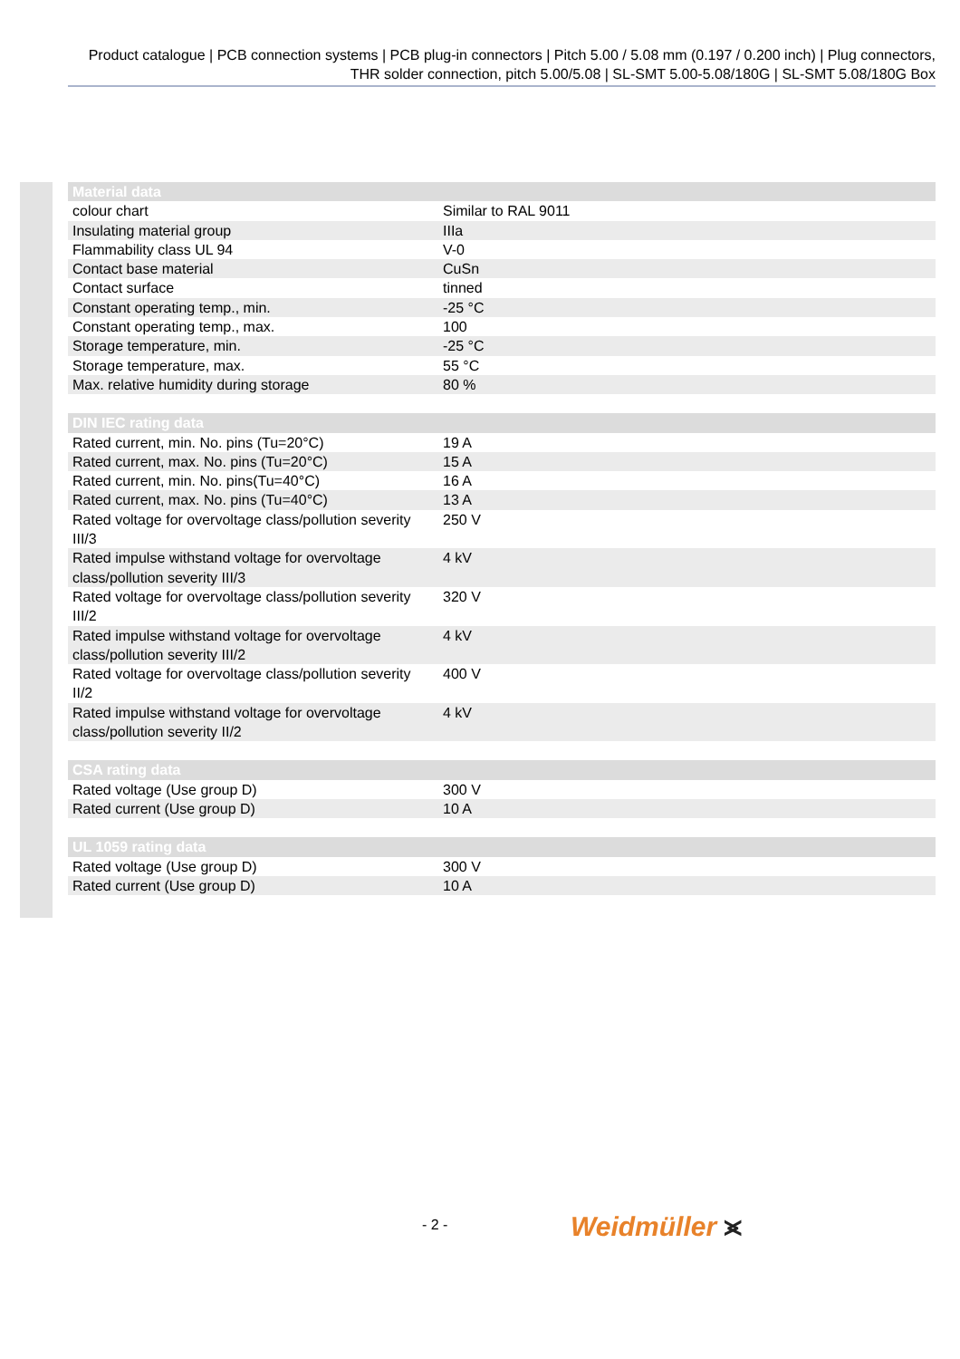Product catalogue | PCB connection systems | PCB plug-in connectors | Pitch 5.00 / 5.08 mm (0.197 / 0.200 inch) | Plug connectors, THR solder connection, pitch 5.00/5.08 | SL-SMT 5.00-5.08/180G | SL-SMT 5.08/180G Box
| Material data | |
| --- | --- |
| colour chart | Similar to RAL 9011 |
| Insulating material group | IIIa |
| Flammability class UL 94 | V-0 |
| Contact base material | CuSn |
| Contact surface | tinned |
| Constant operating temp., min. | -25 °C |
| Constant operating temp., max. | 100 |
| Storage temperature, min. | -25 °C |
| Storage temperature, max. | 55 °C |
| Max. relative humidity during storage | 80 % |
| DIN IEC rating data | |
| Rated current, min. No. pins (Tu=20°C) | 19 A |
| Rated current, max. No. pins (Tu=20°C) | 15 A |
| Rated current, min. No. pins(Tu=40°C) | 16 A |
| Rated current, max. No. pins (Tu=40°C) | 13 A |
| Rated voltage for overvoltage class/pollution severity III/3 | 250 V |
| Rated impulse withstand voltage for overvoltage class/pollution severity III/3 | 4 kV |
| Rated voltage for overvoltage class/pollution severity III/2 | 320 V |
| Rated impulse withstand voltage for overvoltage class/pollution severity III/2 | 4 kV |
| Rated voltage for overvoltage class/pollution severity II/2 | 400 V |
| Rated impulse withstand voltage for overvoltage class/pollution severity II/2 | 4 kV |
| CSA rating data | |
| Rated voltage (Use group D) | 300 V |
| Rated current (Use group D) | 10 A |
| UL 1059 rating data | |
| Rated voltage (Use group D) | 300 V |
| Rated current (Use group D) | 10 A |
- 2 - Weidmüller ⪤